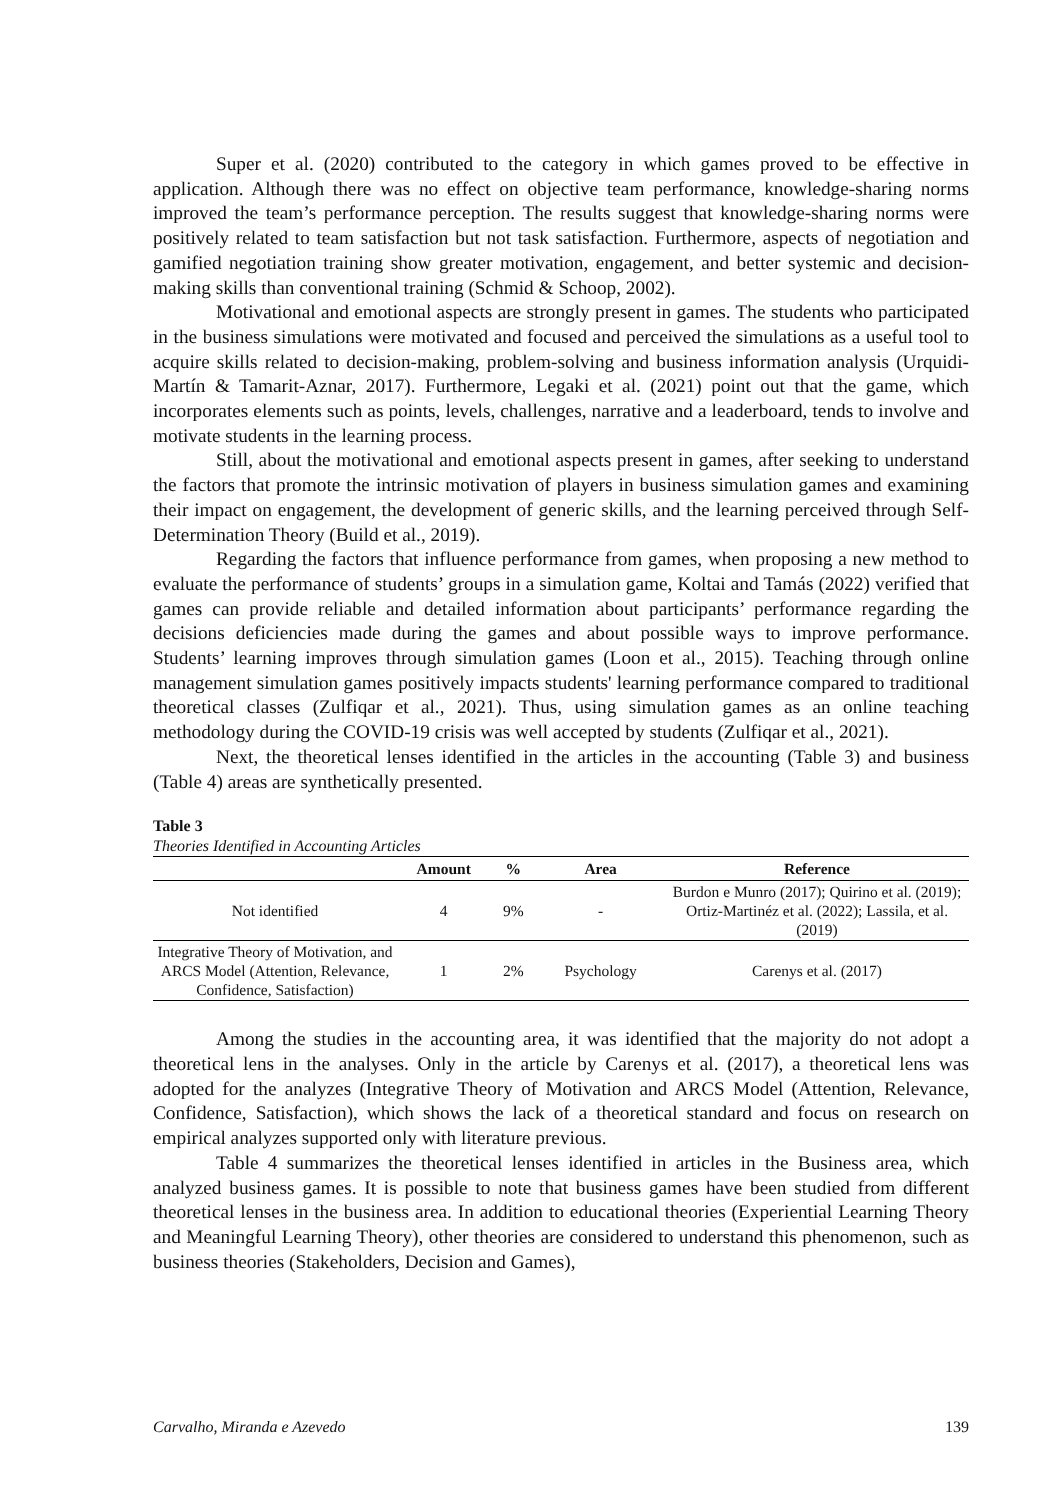Super et al. (2020) contributed to the category in which games proved to be effective in application. Although there was no effect on objective team performance, knowledge-sharing norms improved the team’s performance perception. The results suggest that knowledge-sharing norms were positively related to team satisfaction but not task satisfaction. Furthermore, aspects of negotiation and gamified negotiation training show greater motivation, engagement, and better systemic and decision-making skills than conventional training (Schmid & Schoop, 2002).
Motivational and emotional aspects are strongly present in games. The students who participated in the business simulations were motivated and focused and perceived the simulations as a useful tool to acquire skills related to decision-making, problem-solving and business information analysis (Urquidi-Martín & Tamarit-Aznar, 2017). Furthermore, Legaki et al. (2021) point out that the game, which incorporates elements such as points, levels, challenges, narrative and a leaderboard, tends to involve and motivate students in the learning process.
Still, about the motivational and emotional aspects present in games, after seeking to understand the factors that promote the intrinsic motivation of players in business simulation games and examining their impact on engagement, the development of generic skills, and the learning perceived through Self-Determination Theory (Build et al., 2019).
Regarding the factors that influence performance from games, when proposing a new method to evaluate the performance of students’ groups in a simulation game, Koltai and Tamás (2022) verified that games can provide reliable and detailed information about participants’ performance regarding the decisions deficiencies made during the games and about possible ways to improve performance. Students’ learning improves through simulation games (Loon et al., 2015). Teaching through online management simulation games positively impacts students' learning performance compared to traditional theoretical classes (Zulfiqar et al., 2021). Thus, using simulation games as an online teaching methodology during the COVID-19 crisis was well accepted by students (Zulfiqar et al., 2021).
Next, the theoretical lenses identified in the articles in the accounting (Table 3) and business (Table 4) areas are synthetically presented.
Table 3
Theories Identified in Accounting Articles
| | Amount | % | Area | Reference |
| --- | --- | --- | --- | --- |
| Not identified | 4 | 9% | - | Burdon e Munro (2017); Quirino et al. (2019); Ortiz-Martinéz et al. (2022); Lassila, et al. (2019) |
| Integrative Theory of Motivation, and ARCS Model (Attention, Relevance, Confidence, Satisfaction) | 1 | 2% | Psychology | Carenys et al. (2017) |
Among the studies in the accounting area, it was identified that the majority do not adopt a theoretical lens in the analyses. Only in the article by Carenys et al. (2017), a theoretical lens was adopted for the analyzes (Integrative Theory of Motivation and ARCS Model (Attention, Relevance, Confidence, Satisfaction), which shows the lack of a theoretical standard and focus on research on empirical analyzes supported only with literature previous.
Table 4 summarizes the theoretical lenses identified in articles in the Business area, which analyzed business games. It is possible to note that business games have been studied from different theoretical lenses in the business area. In addition to educational theories (Experiential Learning Theory and Meaningful Learning Theory), other theories are considered to understand this phenomenon, such as business theories (Stakeholders, Decision and Games),
Carvalho, Miranda e Azevedo 139